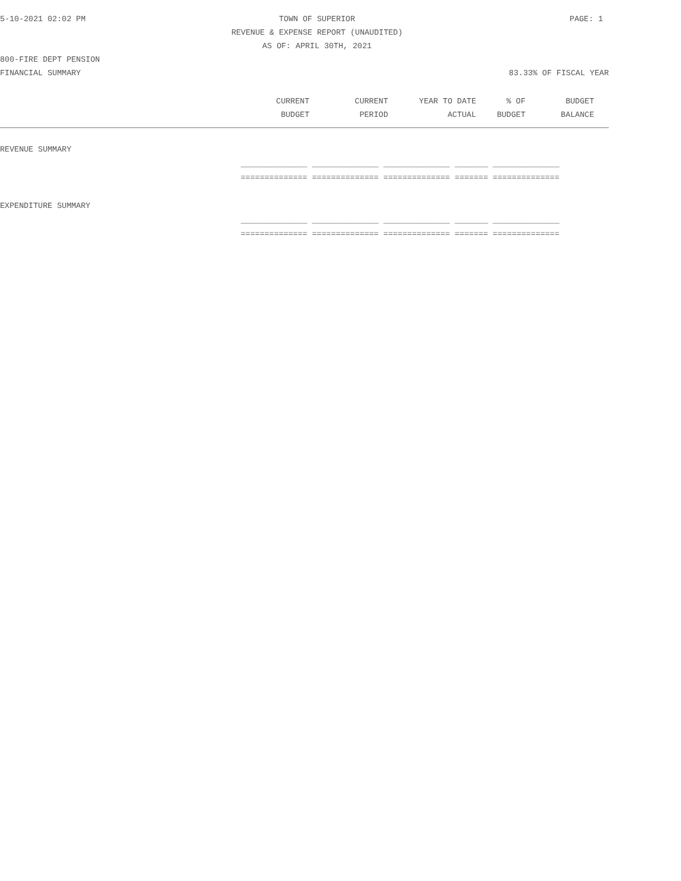5-10-2021 02:02 PM TOWN OF SUPERIOR PAGE: 1
REVENUE & EXPENSE REPORT (UNAUDITED)
AS OF: APRIL 30TH, 2021
800-FIRE DEPT PENSION
FINANCIAL SUMMARY 83.33% OF FISCAL YEAR
| CURRENT | CURRENT | YEAR TO DATE | % OF | BUDGET |
| --- | --- | --- | --- | --- |
| BUDGET | PERIOD | ACTUAL | BUDGET | BALANCE |
REVENUE SUMMARY
| ______________ ______________ ______________ _______ ______________ |
| ============== ============== ============== ======= ============== |
EXPENDITURE SUMMARY
| ______________ ______________ ______________ _______ ______________ |
| ============== ============== ============== ======= ============== |